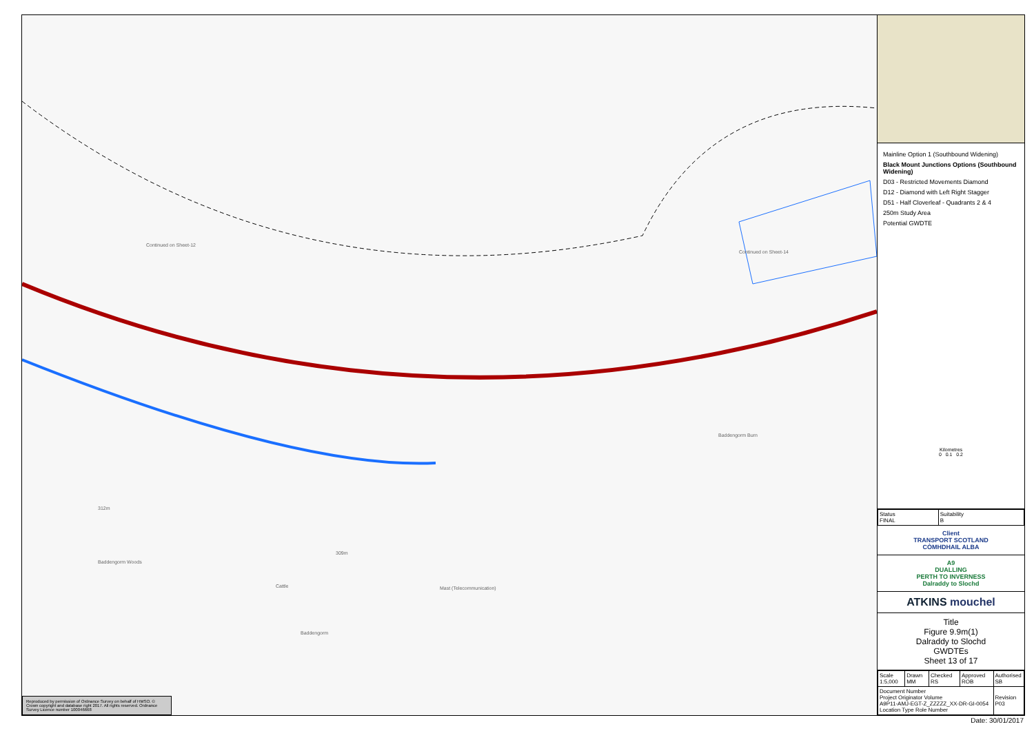Continued on Sheet-12
Continued on Sheet-14
312m
309m
Baddengorm Woods
Cattle Mast (Telecommunication)
Baddengorm
Baddengorm Burn
Reproduced by permission of Ordnance Survey on behalf of HMSO. © Crown copyright and database right 2017. All rights reserved. Ordnance Survey Licence number 100046668
Mainline Option 1 (Southbound Widening)
Black Mount Junctions Options (Southbound Widening)
D03 - Restricted Movements Diamond
D12 - Diamond with Left Right Stagger
D51 - Half Cloverleaf - Quadrants 2 & 4
250m Study Area
Potential GWDTE
Kilometres
0 0.1 0.2
| Status FINAL | Suitability B |
Client
TRANSPORT SCOTLAND
CÒMHDHAIL ALBA
A9
DUALLING
PERTH TO INVERNESS
Dalraddy to Slochd
ATKINS mouchel
Title
Figure 9.9m(1)
Dalraddy to Slochd
GWDTEs
Sheet 13 of 17
| Scale 1:5,000 | Drawn MM | Checked RS | Approved ROB | Authorised SB |
| Document Number Project Originator Volume A9P11-AMJ-EGT-Z_ZZZZZ_XX-DR-GI-0054 Location Type Role Number | | | | Revision P03 |
Date: 30/01/2017